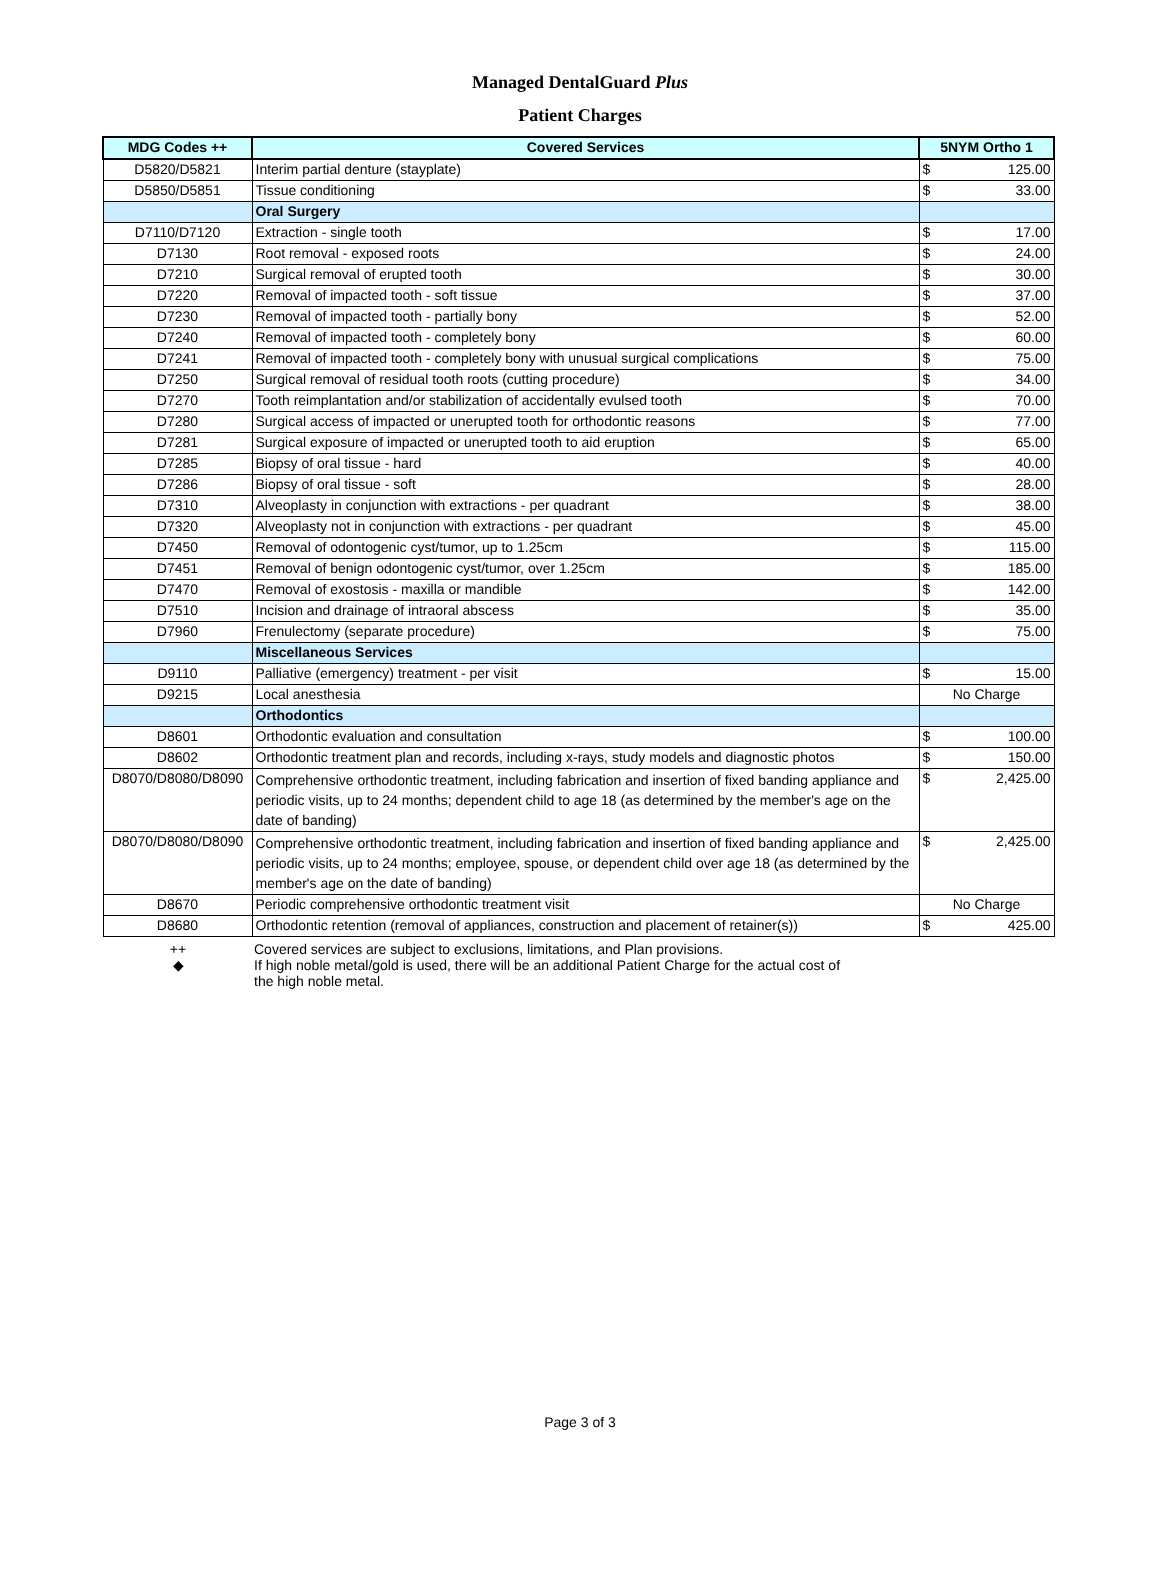Managed DentalGuard Plus
Patient Charges
| MDG Codes ++ | Covered Services | 5NYM Ortho 1 | |
| --- | --- | --- | --- |
| D5820/D5821 | Interim partial denture (stayplate) | $ | 125.00 |
| D5850/D5851 | Tissue conditioning | $ | 33.00 |
| | Oral Surgery | | |
| D7110/D7120 | Extraction - single tooth | $ | 17.00 |
| D7130 | Root removal - exposed roots | $ | 24.00 |
| D7210 | Surgical removal of erupted tooth | $ | 30.00 |
| D7220 | Removal of impacted tooth - soft tissue | $ | 37.00 |
| D7230 | Removal of impacted tooth - partially bony | $ | 52.00 |
| D7240 | Removal of impacted tooth - completely bony | $ | 60.00 |
| D7241 | Removal of impacted tooth - completely bony with unusual surgical complications | $ | 75.00 |
| D7250 | Surgical removal of residual tooth roots (cutting procedure) | $ | 34.00 |
| D7270 | Tooth reimplantation and/or stabilization of accidentally evulsed tooth | $ | 70.00 |
| D7280 | Surgical access of impacted or unerupted tooth for orthodontic reasons | $ | 77.00 |
| D7281 | Surgical exposure of impacted or unerupted tooth to aid eruption | $ | 65.00 |
| D7285 | Biopsy of oral tissue - hard | $ | 40.00 |
| D7286 | Biopsy of oral tissue - soft | $ | 28.00 |
| D7310 | Alveoplasty in conjunction with extractions - per quadrant | $ | 38.00 |
| D7320 | Alveoplasty not in conjunction with extractions - per quadrant | $ | 45.00 |
| D7450 | Removal of odontogenic cyst/tumor, up to 1.25cm | $ | 115.00 |
| D7451 | Removal of benign odontogenic cyst/tumor, over 1.25cm | $ | 185.00 |
| D7470 | Removal of exostosis - maxilla or mandible | $ | 142.00 |
| D7510 | Incision and drainage of intraoral abscess | $ | 35.00 |
| D7960 | Frenulectomy (separate procedure) | $ | 75.00 |
| | Miscellaneous Services | | |
| D9110 | Palliative (emergency) treatment - per visit | $ | 15.00 |
| D9215 | Local anesthesia | No Charge | |
| | Orthodontics | | |
| D8601 | Orthodontic evaluation and consultation | $ | 100.00 |
| D8602 | Orthodontic treatment plan and records, including x-rays, study models and diagnostic photos | $ | 150.00 |
| D8070/D8080/D8090 | Comprehensive orthodontic treatment, including fabrication and insertion of fixed banding appliance and periodic visits, up to 24 months; dependent child to age 18 (as determined by the member's age on the date of banding) | $ | 2,425.00 |
| D8070/D8080/D8090 | Comprehensive orthodontic treatment, including fabrication and insertion of fixed banding appliance and periodic visits, up to 24 months; employee, spouse, or dependent child over age 18 (as determined by the member's age on the date of banding) | $ | 2,425.00 |
| D8670 | Periodic comprehensive orthodontic treatment visit | No Charge | |
| D8680 | Orthodontic retention (removal of appliances, construction and placement of retainer(s)) | $ | 425.00 |
++ Covered services are subject to exclusions, limitations, and Plan provisions.
◆ If high noble metal/gold is used, there will be an additional Patient Charge for the actual cost of
the high noble metal.
Page 3 of 3